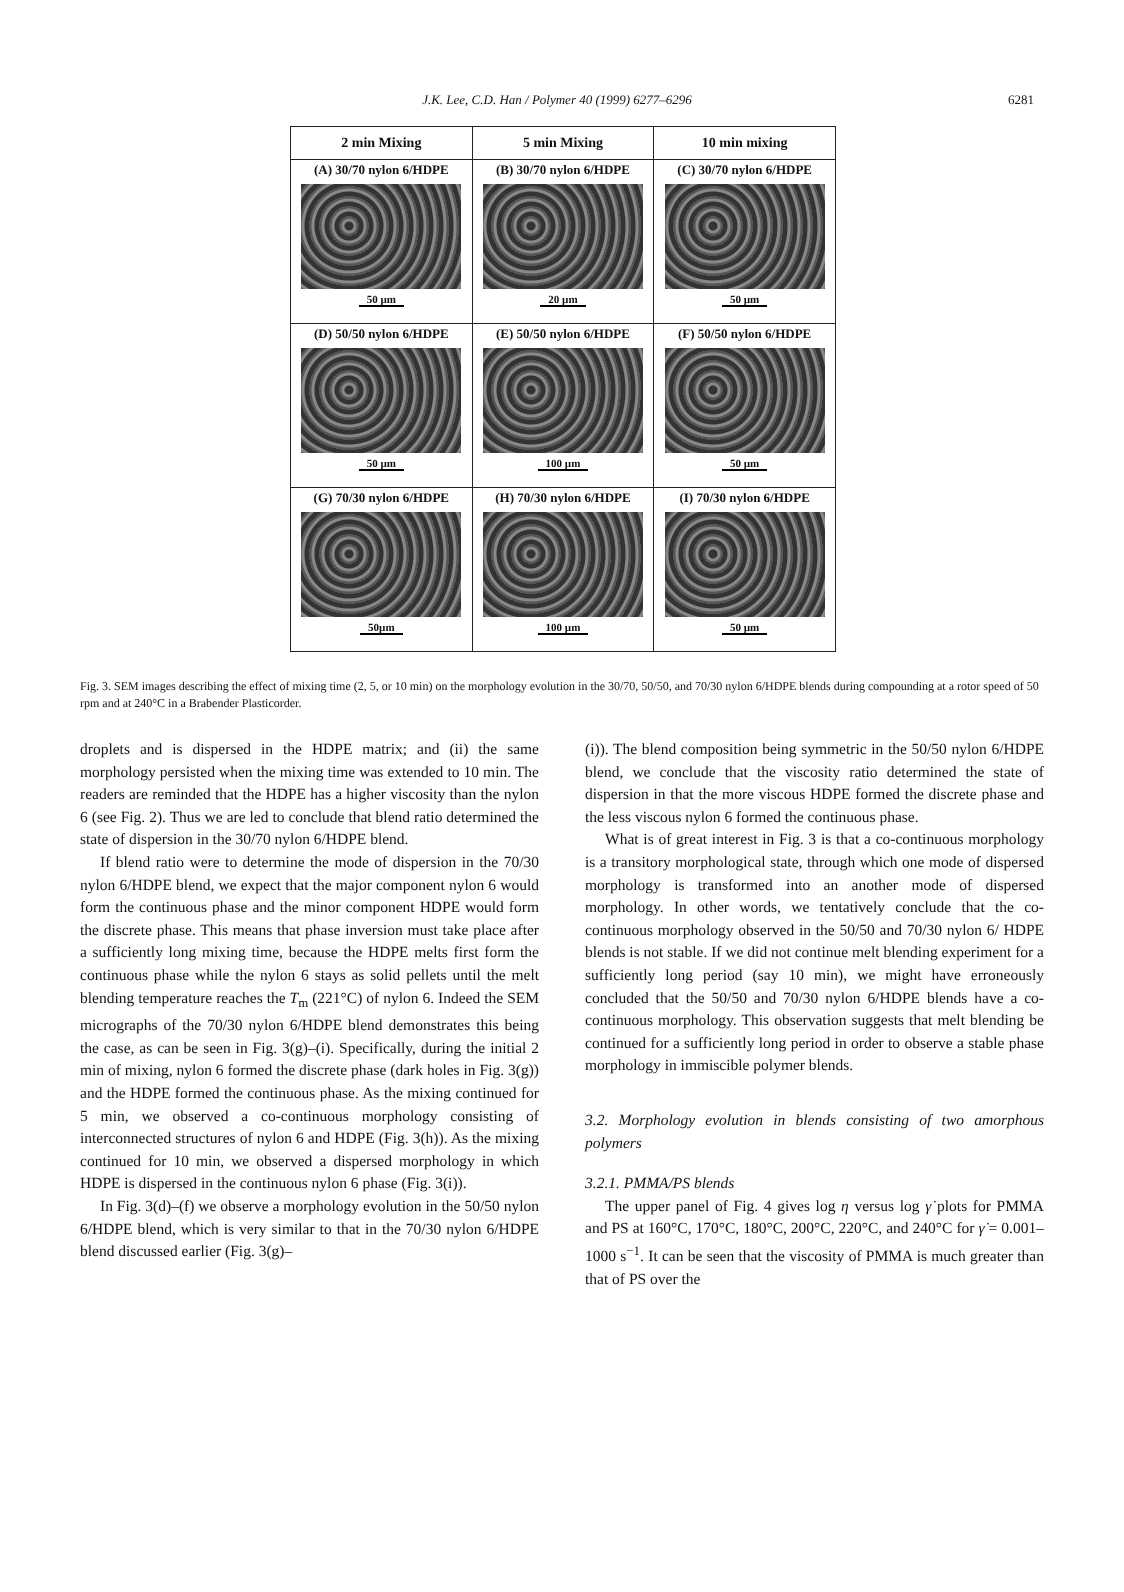J.K. Lee, C.D. Han / Polymer 40 (1999) 6277–6296
6281
| 2 min Mixing | 5 min Mixing | 10 min mixing |
| --- | --- | --- |
| (A) 30/70 nylon 6/HDPE 50 µm | (B) 30/70 nylon 6/HDPE 20 µm | (C) 30/70 nylon 6/HDPE 50 µm |
| (D) 50/50 nylon 6/HDPE 50 µm | (E) 50/50 nylon 6/HDPE 100 µm | (F) 50/50 nylon 6/HDPE 50 µm |
| (G) 70/30 nylon 6/HDPE 50µm | (H) 70/30 nylon 6/HDPE 100 µm | (I) 70/30 nylon 6/HDPE 50 µm |
Fig. 3. SEM images describing the effect of mixing time (2, 5, or 10 min) on the morphology evolution in the 30/70, 50/50, and 70/30 nylon 6/HDPE blends during compounding at a rotor speed of 50 rpm and at 240°C in a Brabender Plasticorder.
droplets and is dispersed in the HDPE matrix; and (ii) the same morphology persisted when the mixing time was extended to 10 min. The readers are reminded that the HDPE has a higher viscosity than the nylon 6 (see Fig. 2). Thus we are led to conclude that blend ratio determined the state of dispersion in the 30/70 nylon 6/HDPE blend.
If blend ratio were to determine the mode of dispersion in the 70/30 nylon 6/HDPE blend, we expect that the major component nylon 6 would form the continuous phase and the minor component HDPE would form the discrete phase. This means that phase inversion must take place after a sufficiently long mixing time, because the HDPE melts first form the continuous phase while the nylon 6 stays as solid pellets until the melt blending temperature reaches the T<sub>m</sub> (221°C) of nylon 6. Indeed the SEM micrographs of the 70/30 nylon 6/HDPE blend demonstrates this being the case, as can be seen in Fig. 3(g)–(i). Specifically, during the initial 2 min of mixing, nylon 6 formed the discrete phase (dark holes in Fig. 3(g)) and the HDPE formed the continuous phase. As the mixing continued for 5 min, we observed a co-continuous morphology consisting of interconnected structures of nylon 6 and HDPE (Fig. 3(h)). As the mixing continued for 10 min, we observed a dispersed morphology in which HDPE is dispersed in the continuous nylon 6 phase (Fig. 3(i)).
In Fig. 3(d)–(f) we observe a morphology evolution in the 50/50 nylon 6/HDPE blend, which is very similar to that in the 70/30 nylon 6/HDPE blend discussed earlier (Fig. 3(g)–
(i)). The blend composition being symmetric in the 50/50 nylon 6/HDPE blend, we conclude that the viscosity ratio determined the state of dispersion in that the more viscous HDPE formed the discrete phase and the less viscous nylon 6 formed the continuous phase.
What is of great interest in Fig. 3 is that a co-continuous morphology is a transitory morphological state, through which one mode of dispersed morphology is transformed into an another mode of dispersed morphology. In other words, we tentatively conclude that the co-continuous morphology observed in the 50/50 and 70/30 nylon 6/ HDPE blends is not stable. If we did not continue melt blending experiment for a sufficiently long period (say 10 min), we might have erroneously concluded that the 50/50 and 70/30 nylon 6/HDPE blends have a co-continuous morphology. This observation suggests that melt blending be continued for a sufficiently long period in order to observe a stable phase morphology in immiscible polymer blends.
3.2. Morphology evolution in blends consisting of two amorphous polymers
3.2.1. PMMA/PS blends
The upper panel of Fig. 4 gives log η versus log γ̇ plots for PMMA and PS at 160°C, 170°C, 180°C, 200°C, 220°C, and 240°C for γ̇ = 0.001–1000 s<sup>−1</sup>. It can be seen that the viscosity of PMMA is much greater than that of PS over the